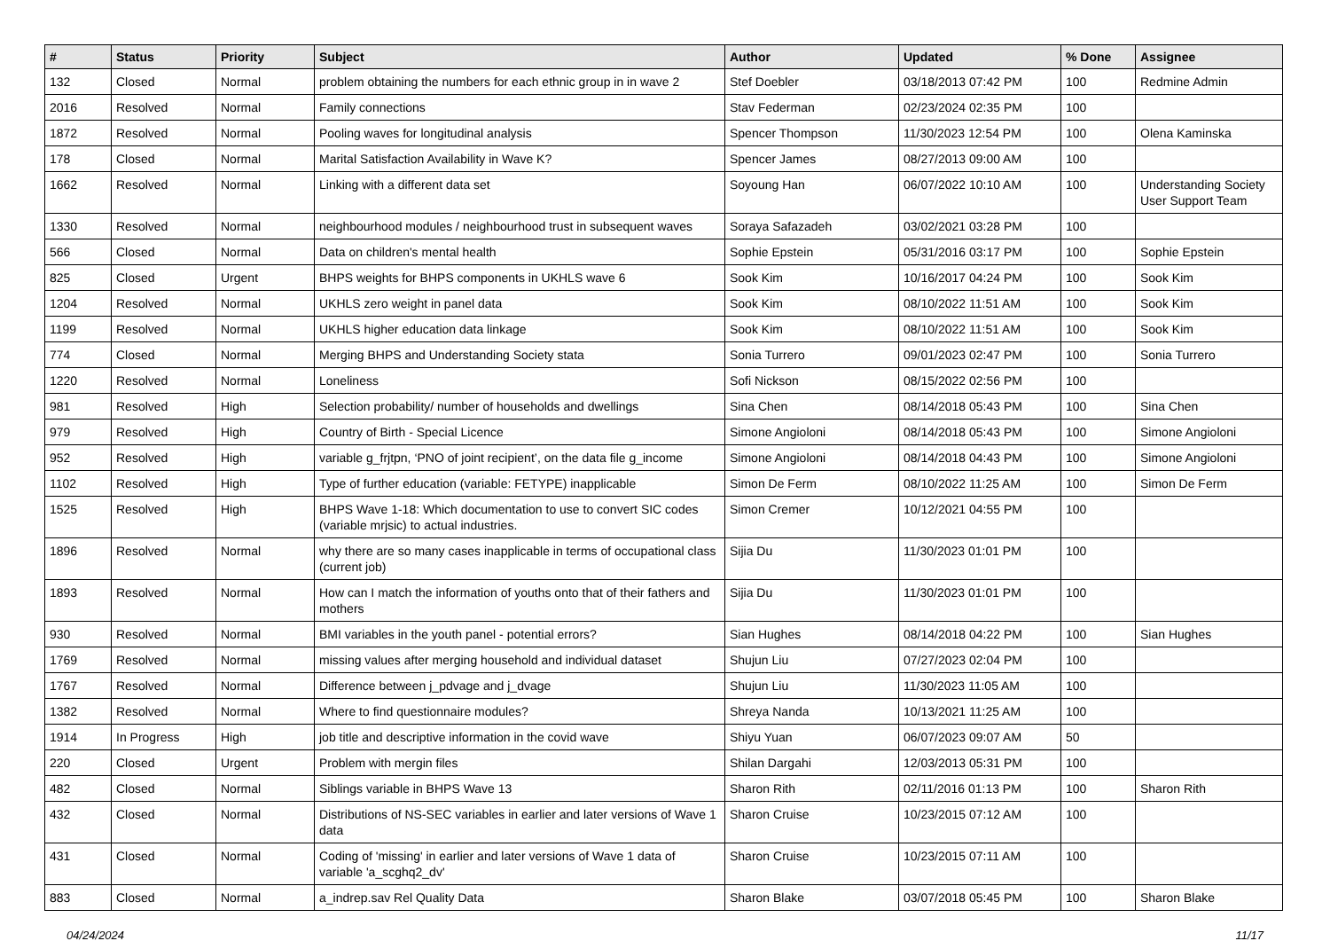| # | Status | Priority | Subject | Author | Updated | % Done | Assignee |
| --- | --- | --- | --- | --- | --- | --- | --- |
| 132 | Closed | Normal | problem obtaining the numbers for each ethnic group in in wave 2 | Stef Doebler | 03/18/2013 07:42 PM | 100 | Redmine Admin |
| 2016 | Resolved | Normal | Family connections | Stav Federman | 02/23/2024 02:35 PM | 100 | |
| 1872 | Resolved | Normal | Pooling waves for longitudinal analysis | Spencer Thompson | 11/30/2023 12:54 PM | 100 | Olena Kaminska |
| 178 | Closed | Normal | Marital Satisfaction Availability in Wave K? | Spencer James | 08/27/2013 09:00 AM | 100 | |
| 1662 | Resolved | Normal | Linking with a different data set | Soyoung Han | 06/07/2022 10:10 AM | 100 | Understanding Society User Support Team |
| 1330 | Resolved | Normal | neighbourhood modules / neighbourhood trust in subsequent waves | Soraya Safazadeh | 03/02/2021 03:28 PM | 100 | |
| 566 | Closed | Normal | Data on children's mental health | Sophie Epstein | 05/31/2016 03:17 PM | 100 | Sophie Epstein |
| 825 | Closed | Urgent | BHPS weights for BHPS components in UKHLS wave 6 | Sook Kim | 10/16/2017 04:24 PM | 100 | Sook Kim |
| 1204 | Resolved | Normal | UKHLS zero weight in panel data | Sook Kim | 08/10/2022 11:51 AM | 100 | Sook Kim |
| 1199 | Resolved | Normal | UKHLS higher education data linkage | Sook Kim | 08/10/2022 11:51 AM | 100 | Sook Kim |
| 774 | Closed | Normal | Merging BHPS and Understanding Society stata | Sonia Turrero | 09/01/2023 02:47 PM | 100 | Sonia Turrero |
| 1220 | Resolved | Normal | Loneliness | Sofi Nickson | 08/15/2022 02:56 PM | 100 | |
| 981 | Resolved | High | Selection probability/ number of households and dwellings | Sina Chen | 08/14/2018 05:43 PM | 100 | Sina Chen |
| 979 | Resolved | High | Country of Birth - Special Licence | Simone Angioloni | 08/14/2018 05:43 PM | 100 | Simone Angioloni |
| 952 | Resolved | High | variable g_frjtpn, ‘PNO of joint recipient’, on the data file g_income | Simone Angioloni | 08/14/2018 04:43 PM | 100 | Simone Angioloni |
| 1102 | Resolved | High | Type of further education (variable: FETYPE) inapplicable | Simon De Ferm | 08/10/2022 11:25 AM | 100 | Simon De Ferm |
| 1525 | Resolved | High | BHPS Wave 1-18: Which documentation to use to convert SIC codes (variable mrjsic) to actual industries. | Simon Cremer | 10/12/2021 04:55 PM | 100 | |
| 1896 | Resolved | Normal | why there are so many cases inapplicable in terms of occupational class (current job) | Sijia Du | 11/30/2023 01:01 PM | 100 | |
| 1893 | Resolved | Normal | How can I match the information of youths onto that of their fathers and mothers | Sijia Du | 11/30/2023 01:01 PM | 100 | |
| 930 | Resolved | Normal | BMI variables in the youth panel - potential errors? | Sian Hughes | 08/14/2018 04:22 PM | 100 | Sian Hughes |
| 1769 | Resolved | Normal | missing values after merging household and individual dataset | Shujun Liu | 07/27/2023 02:04 PM | 100 | |
| 1767 | Resolved | Normal | Difference between j_pdvage and j_dvage | Shujun Liu | 11/30/2023 11:05 AM | 100 | |
| 1382 | Resolved | Normal | Where to find questionnaire modules? | Shreya Nanda | 10/13/2021 11:25 AM | 100 | |
| 1914 | In Progress | High | job title and descriptive information in the covid wave | Shiyu Yuan | 06/07/2023 09:07 AM | 50 | |
| 220 | Closed | Urgent | Problem with mergin files | Shilan Dargahi | 12/03/2013 05:31 PM | 100 | |
| 482 | Closed | Normal | Siblings variable in BHPS Wave 13 | Sharon Rith | 02/11/2016 01:13 PM | 100 | Sharon Rith |
| 432 | Closed | Normal | Distributions of NS-SEC variables in earlier and later versions of Wave 1 data | Sharon Cruise | 10/23/2015 07:12 AM | 100 | |
| 431 | Closed | Normal | Coding of 'missing' in earlier and later versions of Wave 1 data of variable 'a_scghq2_dv' | Sharon Cruise | 10/23/2015 07:11 AM | 100 | |
| 883 | Closed | Normal | a_indrep.sav Rel Quality Data | Sharon Blake | 03/07/2018 05:45 PM | 100 | Sharon Blake |
04/24/2024 11/17